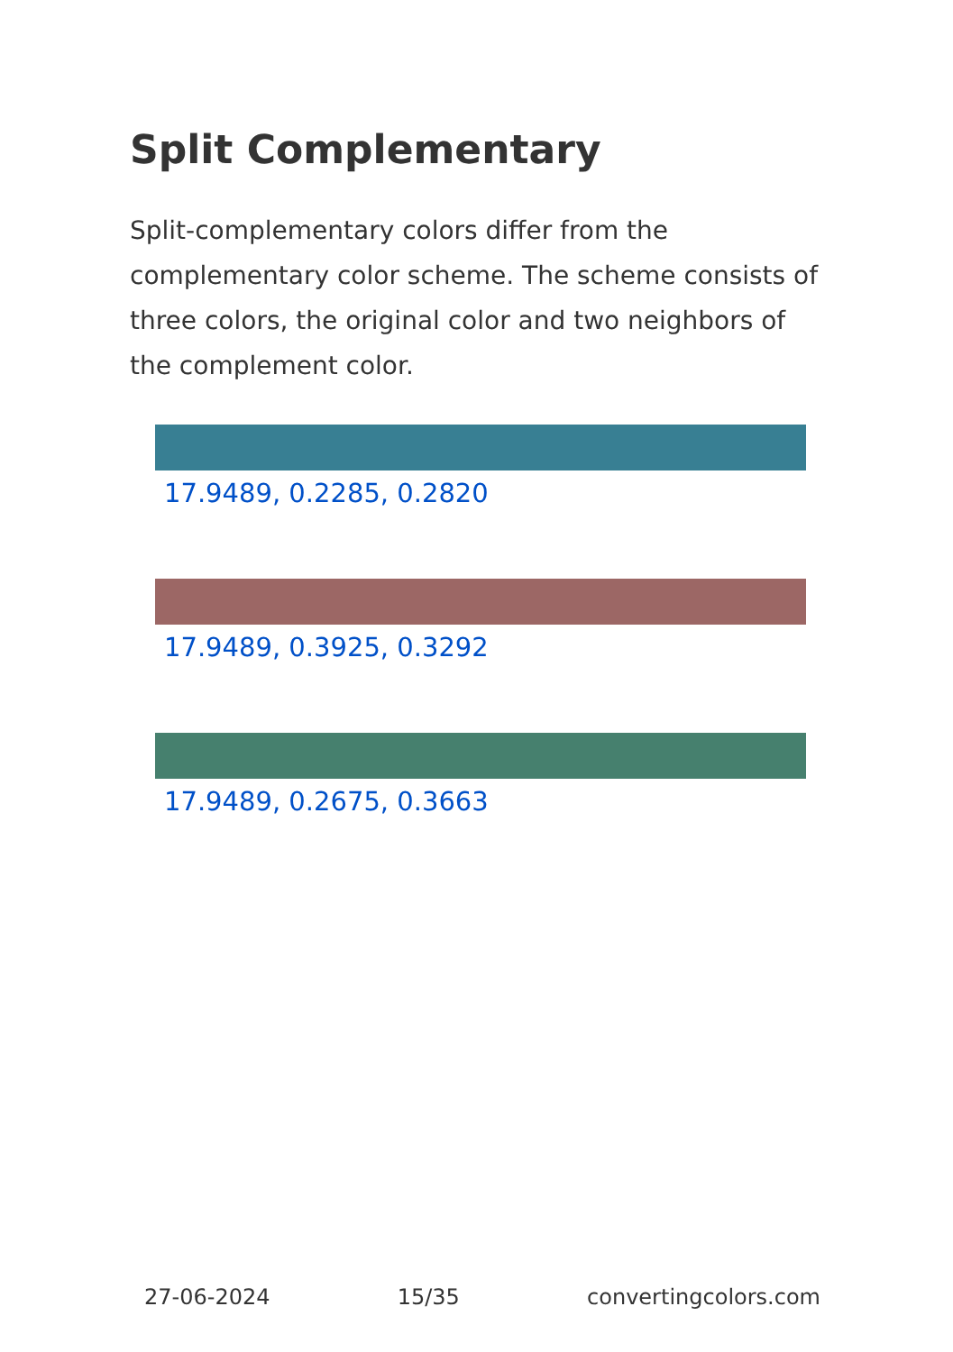Split Complementary
Split-complementary colors differ from the complementary color scheme. The scheme consists of three colors, the original color and two neighbors of the complement color.
17.9489, 0.2285, 0.2820
17.9489, 0.3925, 0.3292
17.9489, 0.2675, 0.3663
27-06-2024 15/35 convertingcolors.com